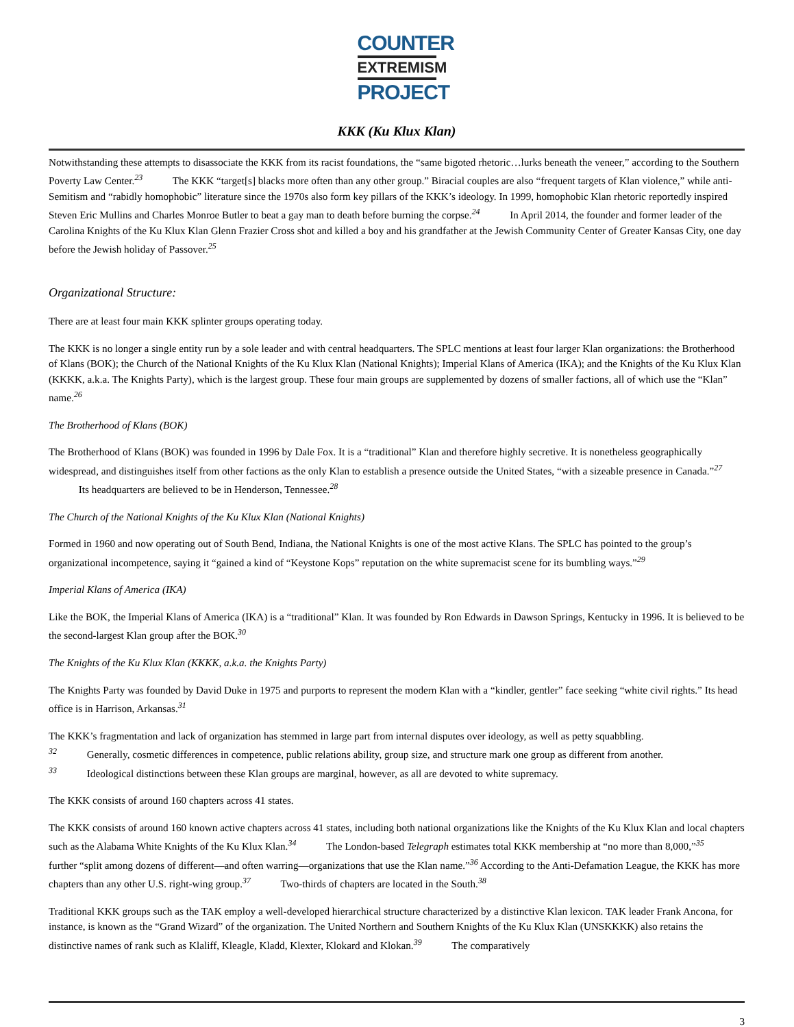COUNTER
EXTREMISM
PROJECT
KKK (Ku Klux Klan)
Notwithstanding these attempts to disassociate the KKK from its racist foundations, the “same bigoted rhetoric…lurks beneath the veneer,” according to the Southern Poverty Law Center.<sup>23</sup> The KKK “target[s] blacks more often than any other group.” Biracial couples are also “frequent targets of Klan violence,” while anti-Semitism and “rabidly homophobic” literature since the 1970s also form key pillars of the KKK’s ideology. In 1999, homophobic Klan rhetoric reportedly inspired Steven Eric Mullins and Charles Monroe Butler to beat a gay man to death before burning the corpse.<sup>24</sup> In April 2014, the founder and former leader of the Carolina Knights of the Ku Klux Klan Glenn Frazier Cross shot and killed a boy and his grandfather at the Jewish Community Center of Greater Kansas City, one day before the Jewish holiday of Passover.<sup>25</sup>
Organizational Structure:
There are at least four main KKK splinter groups operating today.
The KKK is no longer a single entity run by a sole leader and with central headquarters. The SPLC mentions at least four larger Klan organizations: the Brotherhood of Klans (BOK); the Church of the National Knights of the Ku Klux Klan (National Knights); Imperial Klans of America (IKA); and the Knights of the Ku Klux Klan (KKKK, a.k.a. The Knights Party), which is the largest group. These four main groups are supplemented by dozens of smaller factions, all of which use the “Klan” name.<sup>26</sup>
The Brotherhood of Klans (BOK)
The Brotherhood of Klans (BOK) was founded in 1996 by Dale Fox. It is a “traditional” Klan and therefore highly secretive. It is nonetheless geographically widespread, and distinguishes itself from other factions as the only Klan to establish a presence outside the United States, “with a sizeable presence in Canada.”<sup>27</sup> Its headquarters are believed to be in Henderson, Tennessee.<sup>28</sup>
The Church of the National Knights of the Ku Klux Klan (National Knights)
Formed in 1960 and now operating out of South Bend, Indiana, the National Knights is one of the most active Klans. The SPLC has pointed to the group’s organizational incompetence, saying it “gained a kind of “Keystone Kops” reputation on the white supremacist scene for its bumbling ways.”<sup>29</sup>
Imperial Klans of America (IKA)
Like the BOK, the Imperial Klans of America (IKA) is a “traditional” Klan. It was founded by Ron Edwards in Dawson Springs, Kentucky in 1996. It is believed to be the second-largest Klan group after the BOK.<sup>30</sup>
The Knights of the Ku Klux Klan (KKKK, a.k.a. the Knights Party)
The Knights Party was founded by David Duke in 1975 and purports to represent the modern Klan with a “kindler, gentler” face seeking “white civil rights.” Its head office is in Harrison, Arkansas.<sup>31</sup>
The KKK’s fragmentation and lack of organization has stemmed in large part from internal disputes over ideology, as well as petty squabbling.
<sup>32</sup> Generally, cosmetic differences in competence, public relations ability, group size, and structure mark one group as different from another.
<sup>33</sup> Ideological distinctions between these Klan groups are marginal, however, as all are devoted to white supremacy.
The KKK consists of around 160 chapters across 41 states.
The KKK consists of around 160 known active chapters across 41 states, including both national organizations like the Knights of the Ku Klux Klan and local chapters such as the Alabama White Knights of the Ku Klux Klan.<sup>34</sup> The London-based Telegraph estimates total KKK membership at “no more than 8,000,”<sup>35</sup> further “split among dozens of different—and often warring—organizations that use the Klan name.”<sup>36</sup> According to the Anti-Defamation League, the KKK has more chapters than any other U.S. right-wing group.<sup>37</sup> Two-thirds of chapters are located in the South.<sup>38</sup>
Traditional KKK groups such as the TAK employ a well-developed hierarchical structure characterized by a distinctive Klan lexicon. TAK leader Frank Ancona, for instance, is known as the “Grand Wizard” of the organization. The United Northern and Southern Knights of the Ku Klux Klan (UNSKKKK) also retains the distinctive names of rank such as Klaliff, Kleagle, Kladd, Klexter, Klokard and Klokan.<sup>39</sup> The comparatively
3